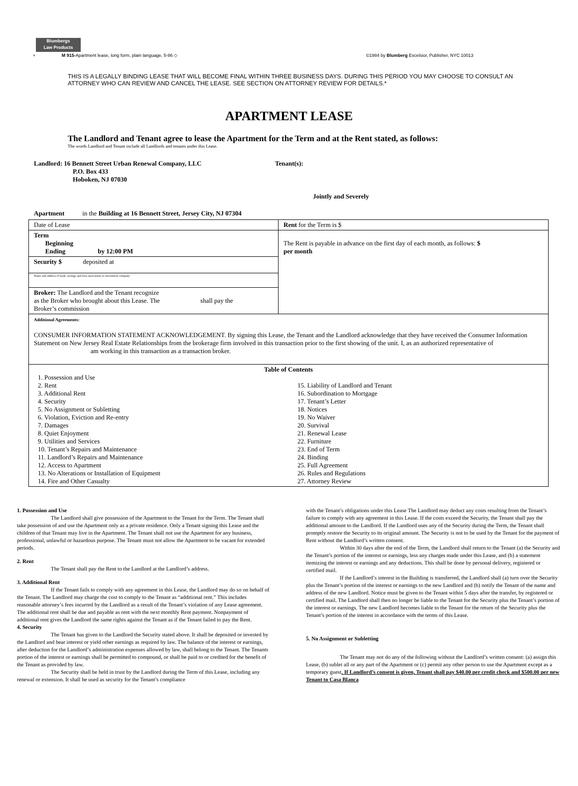Blumbergs
Law Products
+ M 915-Apartment lease, long form, plain language, 5-86 ◇ ©1984 by Blumberg Excelsior, Publisher, NYC 10013
THIS IS A LEGALLY BINDING LEASE THAT WILL BECOME FINAL WITHIN THREE BUSINESS DAYS. DURING THIS PERIOD YOU MAY CHOOSE TO CONSULT AN ATTORNEY WHO CAN REVIEW AND CANCEL THE LEASE. SEE SECTION ON ATTORNEY REVIEW FOR DETAILS.*
APARTMENT LEASE
The Landlord and Tenant agree to lease the Apartment for the Term and at the Rent stated, as follows:
The words Landlord and Tenant include all Landlords and tenants under this Lease.
Landlord: 16 Bennett Street Urban Renewal Company, LLC
P.O. Box 433
Hoboken, NJ 07030
Tenant(s):
Jointly and Severely
Apartment in the Building at 16 Bennett Street, Jersey City, NJ 07304
| Date of Lease | Rent for the Term is $ |
| Term Beginning Ending by 12:00 PM | The Rent is payable in advance on the first day of each month, as follows: $ per month |
| Security $ deposited at | |
| Name and address of bank, savings and loan association or investment company | |
| Broker: The Landlord and the Tenant recognize as the Broker who brought about this Lease. The shall pay the Broker’s commission | |
| Additional Agreements: CONSUMER INFORMATION STATEMENT ACKNOWLEDGEMENT. By signing this Lease, the Tenant and the Landlord acknowledge that they have received the Consumer Information Statement on New Jersey Real Estate Relationships from the brokerage firm involved in this transaction prior to the first showing of the unit. I, as an authorized representative of am working in this transaction as a transaction broker. | |
| Table of Contents 1. Possession and Use 2. Rent 3. Additional Rent 4. Security 5. No Assignment or Subletting 6. Violation, Eviction and Re-entry 7. Damages 8. Quiet Enjoyment 9. Utilities and Services 10. Tenant’s Repairs and Maintenance 11. Landlord’s Repairs and Maintenance 12. Access to Apartment 13. No Alterations or Installation of Equipment 14. Fire and Other Casualty 15. Liability of Landlord and Tenant 16. Subordination to Mortgage 17. Tenant’s Letter 18. Notices 19. No Waiver 20. Survival 21. Renewal Lease 22. Furniture 23. End of Term 24. Binding 25. Full Agreement 26. Rules and Regulations 27. Attorney Review | |
1. Possession and Use
The Landlord shall give possession of the Apartment to the Tenant for the Term. The Tenant shall take possession of and use the Apartment only as a private residence. Only a Tenant signing this Lease and the children of that Tenant may live in the Apartment. The Tenant shall not use the Apartment for any business, professional, unlawful or hazardous purpose. The Tenant must not allow the Apartment to be vacant for extended periods.
2. Rent
The Tenant shall pay the Rent to the Landlord at the Landlord’s address.
3. Additional Rent
If the Tenant fails to comply with any agreement in this Lease, the Landlord may do so on behalf of the Tenant. The Landlord may charge the cost to comply to the Tenant as “additional rent.” This includes reasonable attorney’s fees incurred by the Landlord as a result of the Tenant’s violation of any Lease agreement. The additional rent shall be due and payable as rent with the next monthly Rent payment. Nonpayment of additional rent gives the Landlord the same rights against the Tenant as if the Tenant failed to pay the Rent.
4. Security
The Tenant has given to the Landlord the Security stated above. It shall be deposited or invested by the Landlord and bear interest or yield other earnings as required by law. The balance of the interest or earnings, after deduction for the Landlord’s administration expenses allowed by law, shall belong to the Tenant. The Tenants portion of the interest or earnings shall be permitted to compound, or shall be paid to or credited for the benefit of the Tenant as provided by law.
The Security shall be held in trust by the Landlord during the Term of this Lease, including any renewal or extension. It shall be used as security for the Tenant’s compliance
with the Tenant’s obligations under this Lease The Landlord may deduct any costs resulting from the Tenant’s failure to comply with any agreement in this Lease. If the costs exceed the Security, the Tenant shall pay the additional amount to the Landlord. If the Landlord uses any of the Security during the Term, the Tenant shall promptly restore the Security to its original amount. The Security is not to be used by the Tenant for the payment of Rent without the Landlord’s written consent.
Within 30 days after the end of the Term, the Landlord shall return to the Tenant (a) the Security and the Tenant’s portion of the interest or earnings, less any charges made under this Lease, and (b) a statement itemizing the interest or earnings and any deductions. This shall be done by personal delivery, registered or certified mail.
If the Landlord’s interest in the Building is transferred, the Landlord shall (a) turn over the Security plus the Tenant’s portion of the interest or earnings to the new Landlord and (b) notify the Tenant of the name and address of the new Landlord. Notice must be given to the Tenant within 5 days after the transfer, by registered or certified mail. The Landlord shall then no longer be liable to the Tenant for the Security plus the Tenant’s portion of the interest or earnings. The new Landlord becomes liable to the Tenant for the return of the Security plus the Tenant’s portion of the interest in accordance with the terms of this Lease.
5. No Assignment or Subletting
The Tenant may not do any of the following without the Landlord’s written consent: (a) assign this Lease, (b) sublet all or any part of the Apartment or (c) permit any other person to use the Apartment except as a temporary guest. If Landlord’s consent is given, Tenant shall pay $40.00 per credit check and $500.00 per new Tenant to Casa Blanca